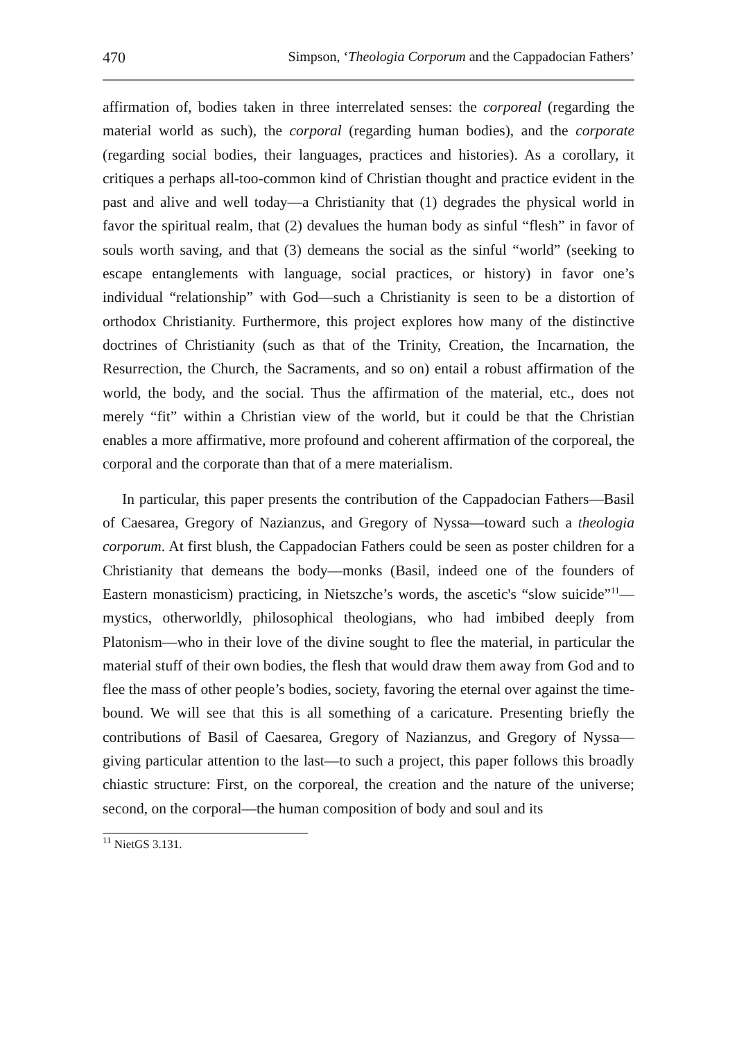470 Simpson, ‘Theologia Corporum and the Cappadocian Fathers’
affirmation of, bodies taken in three interrelated senses: the corporeal (regarding the material world as such), the corporal (regarding human bodies), and the corporate (regarding social bodies, their languages, practices and histories). As a corollary, it critiques a perhaps all-too-common kind of Christian thought and practice evident in the past and alive and well today—a Christianity that (1) degrades the physical world in favor the spiritual realm, that (2) devalues the human body as sinful “flesh” in favor of souls worth saving, and that (3) demeans the social as the sinful “world” (seeking to escape entanglements with language, social practices, or history) in favor one’s individual “relationship” with God—such a Christianity is seen to be a distortion of orthodox Christianity. Furthermore, this project explores how many of the distinctive doctrines of Christianity (such as that of the Trinity, Creation, the Incarnation, the Resurrection, the Church, the Sacraments, and so on) entail a robust affirmation of the world, the body, and the social. Thus the affirmation of the material, etc., does not merely “fit” within a Christian view of the world, but it could be that the Christian enables a more affirmative, more profound and coherent affirmation of the corporeal, the corporal and the corporate than that of a mere materialism.
In particular, this paper presents the contribution of the Cappadocian Fathers—Basil of Caesarea, Gregory of Nazianzus, and Gregory of Nyssa—toward such a theologia corporum. At first blush, the Cappadocian Fathers could be seen as poster children for a Christianity that demeans the body—monks (Basil, indeed one of the founders of Eastern monasticism) practicing, in Nietszche’s words, the ascetic's “slow suicide”<sup>11</sup>—mystics, otherworldly, philosophical theologians, who had imbibed deeply from Platonism—who in their love of the divine sought to flee the material, in particular the material stuff of their own bodies, the flesh that would draw them away from God and to flee the mass of other people’s bodies, society, favoring the eternal over against the time-bound. We will see that this is all something of a caricature. Presenting briefly the contributions of Basil of Caesarea, Gregory of Nazianzus, and Gregory of Nyssa—giving particular attention to the last—to such a project, this paper follows this broadly chiastic structure: First, on the corporeal, the creation and the nature of the universe; second, on the corporal—the human composition of body and soul and its
<sup>11</sup> NietGS 3.131.